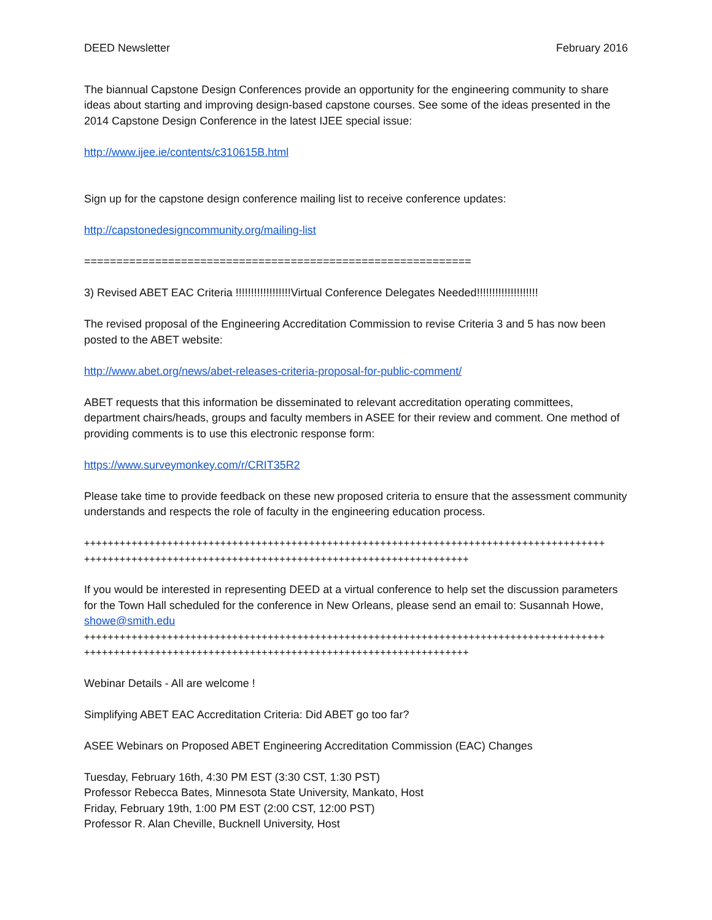DEED Newsletter February 2016
The biannual Capstone Design Conferences provide an opportunity for the engineering community to share ideas about starting and improving design-based capstone courses. See some of the ideas presented in the 2014 Capstone Design Conference in the latest IJEE special issue:
http://www.ijee.ie/contents/c310615B.html
Sign up for the capstone design conference mailing list to receive conference updates:
http://capstonedesigncommunity.org/mailing-list
============================================================
3) Revised ABET EAC Criteria !!!!!!!!!!!!!!!!!!Virtual Conference Delegates Needed!!!!!!!!!!!!!!!!!!!!
The revised proposal of the Engineering Accreditation Commission to revise Criteria 3 and 5 has now been posted to the ABET website:
http://www.abet.org/news/abet-releases-criteria-proposal-for-public-comment/
ABET requests that this information be disseminated to relevant accreditation operating committees, department chairs/heads, groups and faculty members in ASEE for their review and comment. One method of providing comments is to use this electronic response form:
https://www.surveymonkey.com/r/CRIT35R2
Please take time to provide feedback on these new proposed criteria to ensure that the assessment community understands and respects the role of faculty in the engineering education process.
++++++++++++++++++++++++++++++++++++++++++++++++++++++++++++++++++++++++++++++++++++++++
+++++++++++++++++++++++++++++++++++++++++++++++++++++++++++++++++
If you would be interested in representing DEED at a virtual conference to help set the discussion parameters for the Town Hall scheduled for the conference in New Orleans, please send an email to: Susannah Howe, showe@smith.edu
++++++++++++++++++++++++++++++++++++++++++++++++++++++++++++++++++++++++++++++++++++++++
+++++++++++++++++++++++++++++++++++++++++++++++++++++++++++++++++
Webinar Details - All are welcome !
Simplifying ABET EAC Accreditation Criteria: Did ABET go too far?
ASEE Webinars on Proposed ABET Engineering Accreditation Commission (EAC) Changes
Tuesday, February 16th, 4:30 PM EST (3:30 CST, 1:30 PST)
Professor Rebecca Bates, Minnesota State University, Mankato, Host
Friday, February 19th, 1:00 PM EST (2:00 CST, 12:00 PST)
Professor R. Alan Cheville, Bucknell University, Host